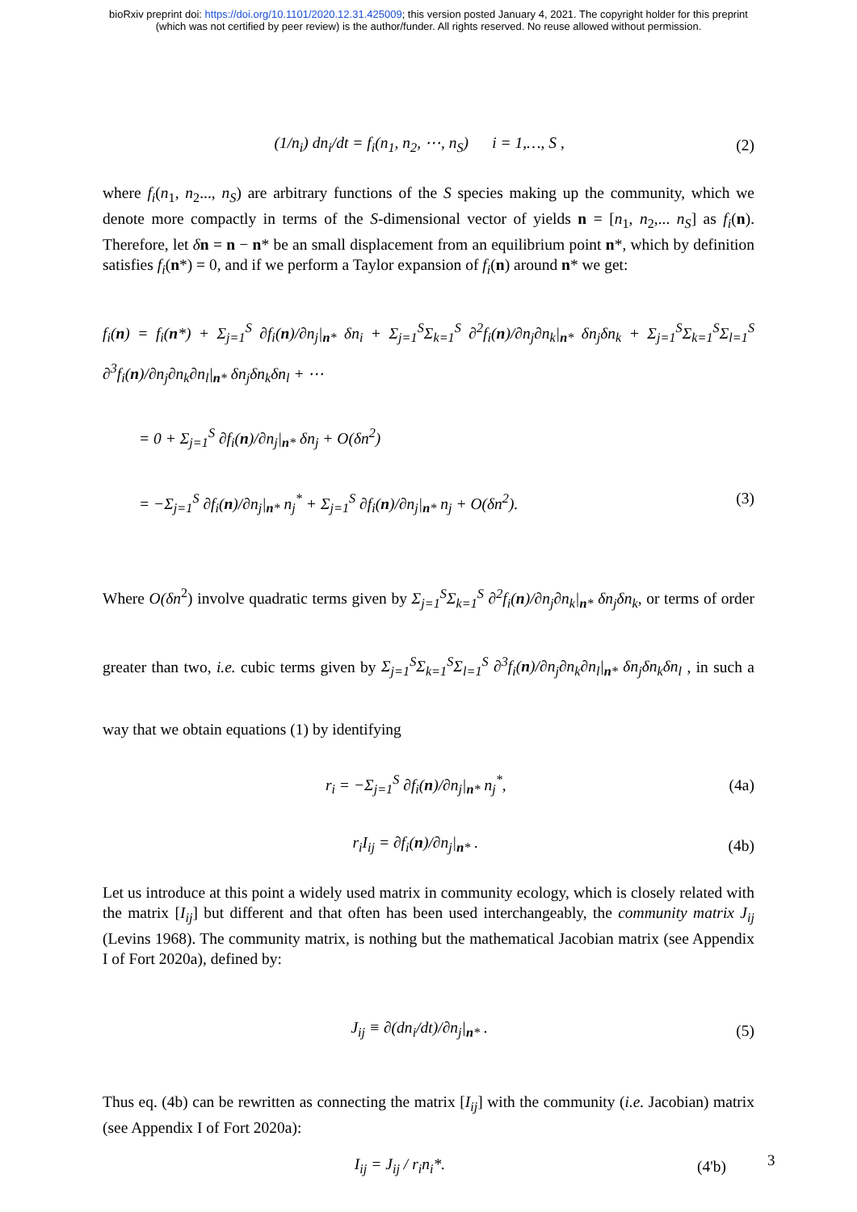bioRxiv preprint doi: https://doi.org/10.1101/2020.12.31.425009; this version posted January 4, 2021. The copyright holder for this preprint
(which was not certified by peer review) is the author/funder. All rights reserved. No reuse allowed without permission.
(1/n<sub>i</sub>) dn<sub>i</sub>/dt = f<sub>i</sub>(n<sub>1</sub>, n<sub>2</sub>, ⋯, n<sub>S</sub>) i = 1,…, S , (2)
where f<sub>i</sub>(n<sub>1</sub>, n<sub>2</sub>..., n<sub>S</sub>) are arbitrary functions of the S species making up the community, which we denote more compactly in terms of the S-dimensional vector of yields n = [n<sub>1</sub>, n<sub>2</sub>,... n<sub>S</sub>] as f<sub>i</sub>(n). Therefore, let δn = n − n* be an small displacement from an equilibrium point n*, which by definition satisfies f<sub>i</sub>(n*) = 0, and if we perform a Taylor expansion of f<sub>i</sub>(n) around n* we get:
f<sub>i</sub>(n) = f<sub>i</sub>(n*) + Σ<sub>j=1</sub><sup>S</sup> ∂f<sub>i</sub>(n)/∂n<sub>j</sub>|<sub>n*</sub> δn<sub>i</sub> + Σ<sub>j=1</sub><sup>S</sup>Σ<sub>k=1</sub><sup>S</sup> ∂<sup>2</sup>f<sub>i</sub>(n)/∂n<sub>j</sub>∂n<sub>k</sub>|<sub>n*</sub> δn<sub>j</sub>δn<sub>k</sub> + Σ<sub>j=1</sub><sup>S</sup>Σ<sub>k=1</sub><sup>S</sup>Σ<sub>l=1</sub><sup>S</sup> ∂<sup>3</sup>f<sub>i</sub>(n)/∂n<sub>j</sub>∂n<sub>k</sub>∂n<sub>l</sub>|<sub>n*</sub> δn<sub>j</sub>δn<sub>k</sub>δn<sub>l</sub> + ⋯
= 0 + Σ<sub>j=1</sub><sup>S</sup> ∂f<sub>i</sub>(n)/∂n<sub>j</sub>|<sub>n*</sub> δn<sub>j</sub> + O(δn<sup>2</sup>)
= −Σ<sub>j=1</sub><sup>S</sup> ∂f<sub>i</sub>(n)/∂n<sub>j</sub>|<sub>n*</sub> n<sub>j</sub><sup>*</sup> + Σ<sub>j=1</sub><sup>S</sup> ∂f<sub>i</sub>(n)/∂n<sub>j</sub>|<sub>n*</sub> n<sub>j</sub> + O(δn<sup>2</sup>). (3)
Where O(δn<sup>2</sup>) involve quadratic terms given by Σ<sub>j=1</sub><sup>S</sup>Σ<sub>k=1</sub><sup>S</sup> ∂<sup>2</sup>f<sub>i</sub>(n)/∂n<sub>j</sub>∂n<sub>k</sub>|<sub>n*</sub> δn<sub>j</sub>δn<sub>k</sub>, or terms of order greater than two, i.e. cubic terms given by Σ<sub>j=1</sub><sup>S</sup>Σ<sub>k=1</sub><sup>S</sup>Σ<sub>l=1</sub><sup>S</sup> ∂<sup>3</sup>f<sub>i</sub>(n)/∂n<sub>j</sub>∂n<sub>k</sub>∂n<sub>l</sub>|<sub>n*</sub> δn<sub>j</sub>δn<sub>k</sub>δn<sub>l</sub> , in such a way that we obtain equations (1) by identifying
r<sub>i</sub> = −Σ<sub>j=1</sub><sup>S</sup> ∂f<sub>i</sub>(n)/∂n<sub>j</sub>|<sub>n*</sub> n<sub>j</sub><sup>*</sup>, (4a)
r<sub>i</sub>I<sub>ij</sub> = ∂f<sub>i</sub>(n)/∂n<sub>j</sub>|<sub>n*</sub> . (4b)
Let us introduce at this point a widely used matrix in community ecology, which is closely related with the matrix [I<sub>ij</sub>] but different and that often has been used interchangeably, the community matrix J<sub>ij</sub> (Levins 1968). The community matrix, is nothing but the mathematical Jacobian matrix (see Appendix I of Fort 2020a), defined by:
J<sub>ij</sub> ≡ ∂(dn<sub>i</sub>/dt)/∂n<sub>j</sub>|<sub>n*</sub> . (5)
Thus eq. (4b) can be rewritten as connecting the matrix [I<sub>ij</sub>] with the community (i.e. Jacobian) matrix (see Appendix I of Fort 2020a):
I<sub>ij</sub> = J<sub>ij</sub> / r<sub>i</sub>n<sub>i</sub>*. (4'b)
3